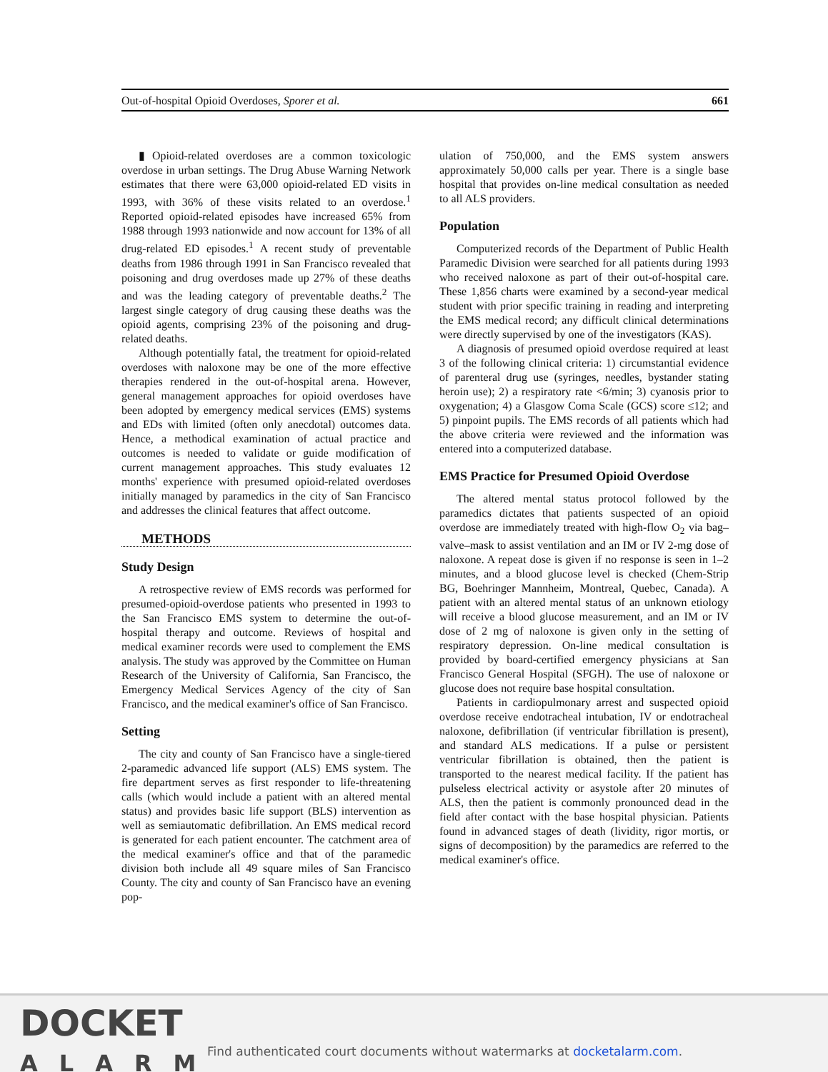Out-of-hospital Opioid Overdoses, Sporer et al. 661
▮ Opioid-related overdoses are a common toxicologic overdose in urban settings. The Drug Abuse Warning Network estimates that there were 63,000 opioid-related ED visits in 1993, with 36% of these visits related to an overdose.<sup>1</sup> Reported opioid-related episodes have increased 65% from 1988 through 1993 nationwide and now account for 13% of all drug-related ED episodes.<sup>1</sup> A recent study of preventable deaths from 1986 through 1991 in San Francisco revealed that poisoning and drug overdoses made up 27% of these deaths and was the leading category of preventable deaths.<sup>2</sup> The largest single category of drug causing these deaths was the opioid agents, comprising 23% of the poisoning and drug-related deaths.
Although potentially fatal, the treatment for opioid-related overdoses with naloxone may be one of the more effective therapies rendered in the out-of-hospital arena. However, general management approaches for opioid overdoses have been adopted by emergency medical services (EMS) systems and EDs with limited (often only anecdotal) outcomes data. Hence, a methodical examination of actual practice and outcomes is needed to validate or guide modification of current management approaches. This study evaluates 12 months' experience with presumed opioid-related overdoses initially managed by paramedics in the city of San Francisco and addresses the clinical features that affect outcome.
METHODS
Study Design
A retrospective review of EMS records was performed for presumed-opioid-overdose patients who presented in 1993 to the San Francisco EMS system to determine the out-of-hospital therapy and outcome. Reviews of hospital and medical examiner records were used to complement the EMS analysis. The study was approved by the Committee on Human Research of the University of California, San Francisco, the Emergency Medical Services Agency of the city of San Francisco, and the medical examiner's office of San Francisco.
Setting
The city and county of San Francisco have a single-tiered 2-paramedic advanced life support (ALS) EMS system. The fire department serves as first responder to life-threatening calls (which would include a patient with an altered mental status) and provides basic life support (BLS) intervention as well as semiautomatic defibrillation. An EMS medical record is generated for each patient encounter. The catchment area of the medical examiner's office and that of the paramedic division both include all 49 square miles of San Francisco County. The city and county of San Francisco have an evening pop-
ulation of 750,000, and the EMS system answers approximately 50,000 calls per year. There is a single base hospital that provides on-line medical consultation as needed to all ALS providers.
Population
Computerized records of the Department of Public Health Paramedic Division were searched for all patients during 1993 who received naloxone as part of their out-of-hospital care. These 1,856 charts were examined by a second-year medical student with prior specific training in reading and interpreting the EMS medical record; any difficult clinical determinations were directly supervised by one of the investigators (KAS).
A diagnosis of presumed opioid overdose required at least 3 of the following clinical criteria: 1) circumstantial evidence of parenteral drug use (syringes, needles, bystander stating heroin use); 2) a respiratory rate <6/min; 3) cyanosis prior to oxygenation; 4) a Glasgow Coma Scale (GCS) score ≤12; and 5) pinpoint pupils. The EMS records of all patients which had the above criteria were reviewed and the information was entered into a computerized database.
EMS Practice for Presumed Opioid Overdose
The altered mental status protocol followed by the paramedics dictates that patients suspected of an opioid overdose are immediately treated with high-flow O<sub>2</sub> via bag–valve–mask to assist ventilation and an IM or IV 2-mg dose of naloxone. A repeat dose is given if no response is seen in 1–2 minutes, and a blood glucose level is checked (Chem-Strip BG, Boehringer Mannheim, Montreal, Quebec, Canada). A patient with an altered mental status of an unknown etiology will receive a blood glucose measurement, and an IM or IV dose of 2 mg of naloxone is given only in the setting of respiratory depression. On-line medical consultation is provided by board-certified emergency physicians at San Francisco General Hospital (SFGH). The use of naloxone or glucose does not require base hospital consultation.
Patients in cardiopulmonary arrest and suspected opioid overdose receive endotracheal intubation, IV or endotracheal naloxone, defibrillation (if ventricular fibrillation is present), and standard ALS medications. If a pulse or persistent ventricular fibrillation is obtained, then the patient is transported to the nearest medical facility. If the patient has pulseless electrical activity or asystole after 20 minutes of ALS, then the patient is commonly pronounced dead in the field after contact with the base hospital physician. Patients found in advanced stages of death (lividity, rigor mortis, or signs of decomposition) by the paramedics are referred to the medical examiner's office.
DOCKET
ALARM
Find authenticated court documents without watermarks at docketalarm.com.